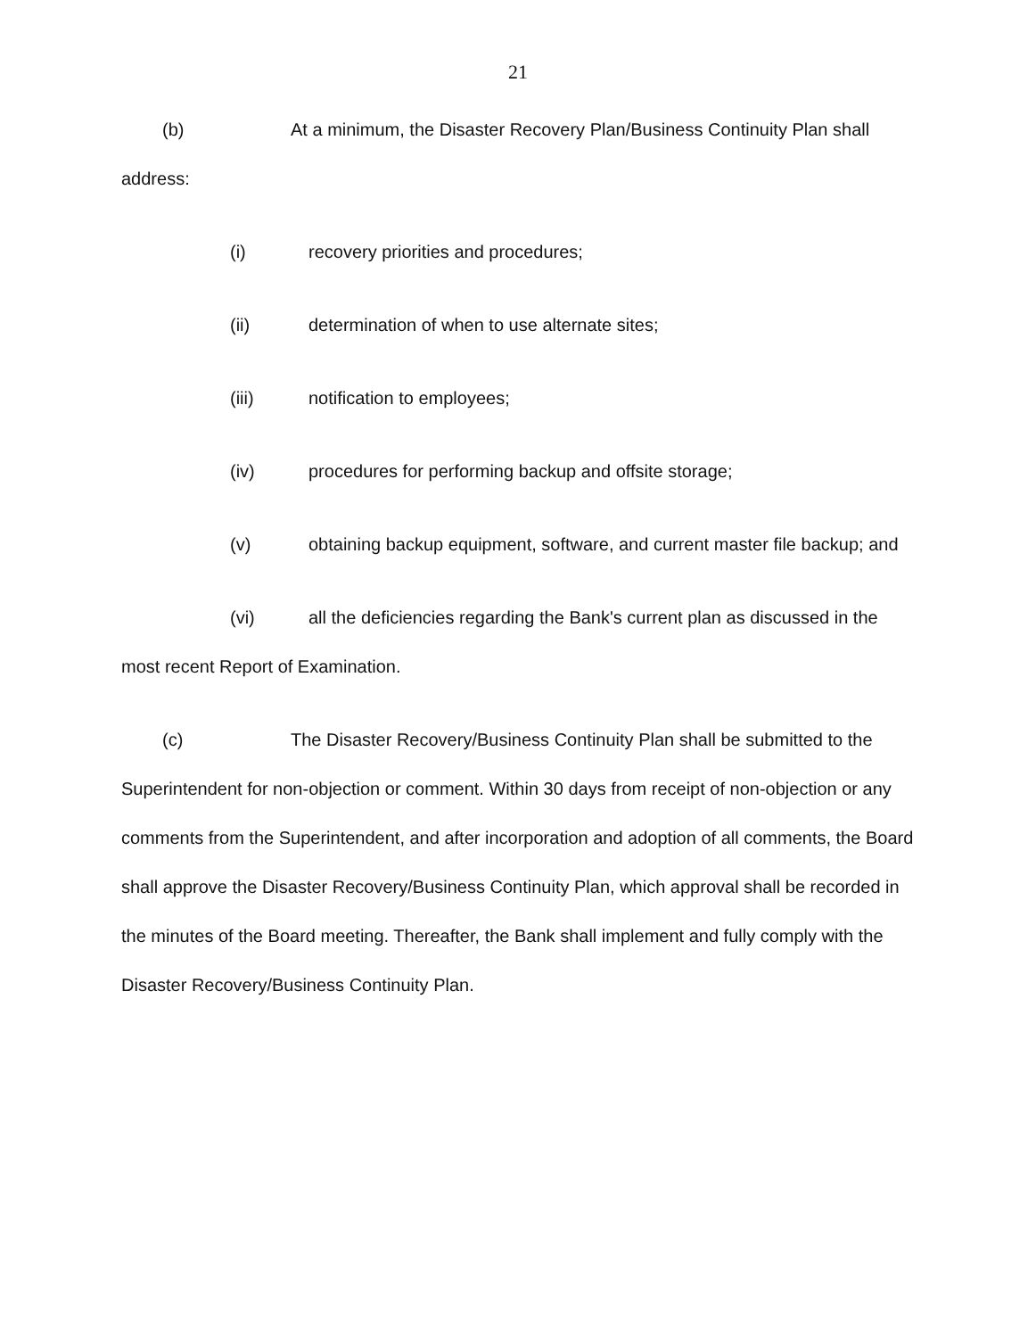21
(b) At a minimum, the Disaster Recovery Plan/Business Continuity Plan shall address:
(i) recovery priorities and procedures;
(ii) determination of when to use alternate sites;
(iii) notification to employees;
(iv) procedures for performing backup and offsite storage;
(v) obtaining backup equipment, software, and current master file backup; and
(vi) all the deficiencies regarding the Bank's current plan as discussed in the most recent Report of Examination.
(c) The Disaster Recovery/Business Continuity Plan shall be submitted to the Superintendent for non-objection or comment. Within 30 days from receipt of non-objection or any comments from the Superintendent, and after incorporation and adoption of all comments, the Board shall approve the Disaster Recovery/Business Continuity Plan, which approval shall be recorded in the minutes of the Board meeting. Thereafter, the Bank shall implement and fully comply with the Disaster Recovery/Business Continuity Plan.